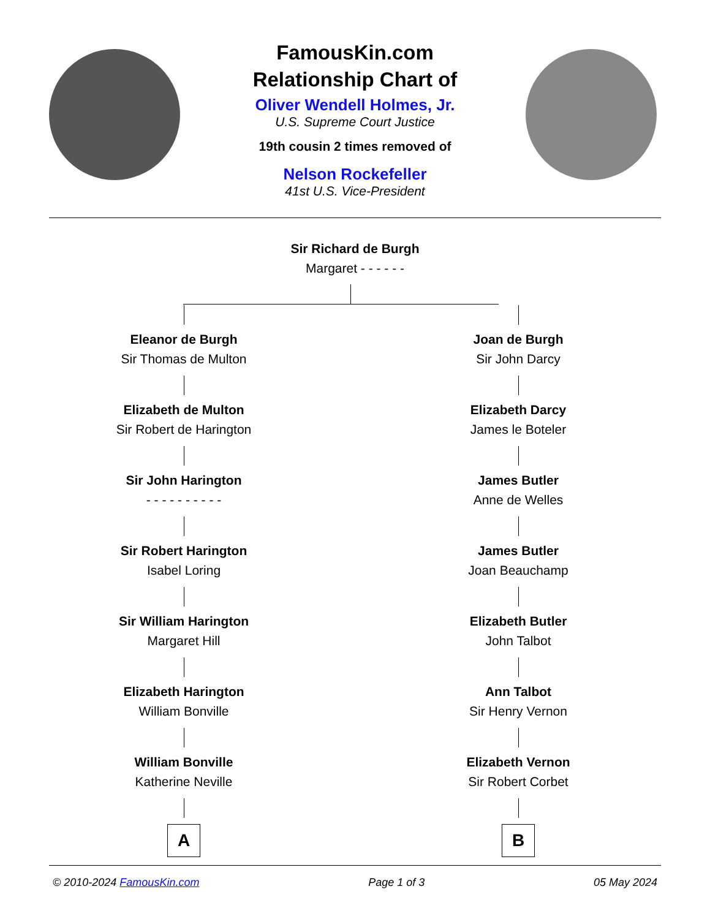FamousKin.com
Relationship Chart of
Oliver Wendell Holmes, Jr.
U.S. Supreme Court Justice
19th cousin 2 times removed of
Nelson Rockefeller
41st U.S. Vice-President
Sir Richard de Burgh
Margaret - - - - - -
Eleanor de Burgh
Sir Thomas de Multon
Elizabeth de Multon
Sir Robert de Harington
Sir John Harington
- - - - - - - - - -
Sir Robert Harington
Isabel Loring
Sir William Harington
Margaret Hill
Elizabeth Harington
William Bonville
William Bonville
Katherine Neville
A
Joan de Burgh
Sir John Darcy
Elizabeth Darcy
James le Boteler
James Butler
Anne de Welles
James Butler
Joan Beauchamp
Elizabeth Butler
John Talbot
Ann Talbot
Sir Henry Vernon
Elizabeth Vernon
Sir Robert Corbet
B
© 2010-2024 FamousKin.com Page 1 of 3 05 May 2024